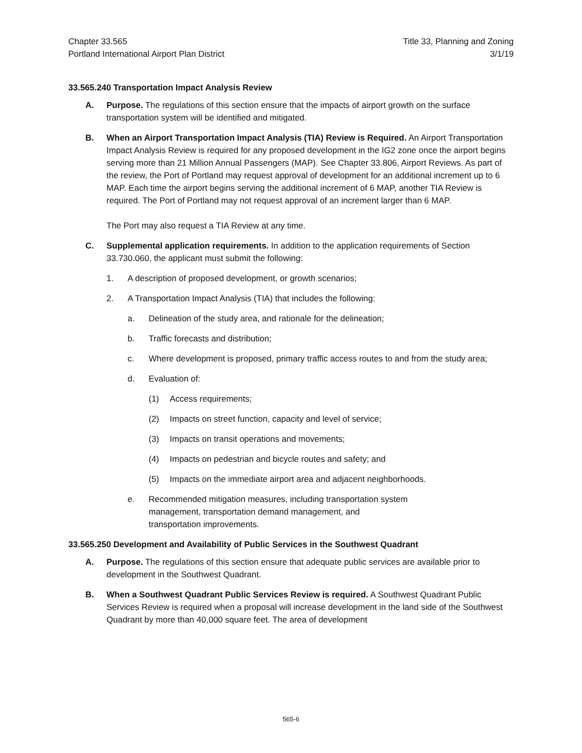Chapter 33.565
Portland International Airport Plan District
Title 33, Planning and Zoning
3/1/19
33.565.240 Transportation Impact Analysis Review
A. Purpose. The regulations of this section ensure that the impacts of airport growth on the surface transportation system will be identified and mitigated.
B. When an Airport Transportation Impact Analysis (TIA) Review is Required. An Airport Transportation Impact Analysis Review is required for any proposed development in the IG2 zone once the airport begins serving more than 21 Million Annual Passengers (MAP). See Chapter 33.806, Airport Reviews. As part of the review, the Port of Portland may request approval of development for an additional increment up to 6 MAP. Each time the airport begins serving the additional increment of 6 MAP, another TIA Review is required. The Port of Portland may not request approval of an increment larger than 6 MAP.
The Port may also request a TIA Review at any time.
C. Supplemental application requirements. In addition to the application requirements of Section 33.730.060, the applicant must submit the following:
1. A description of proposed development, or growth scenarios;
2. A Transportation Impact Analysis (TIA) that includes the following:
a. Delineation of the study area, and rationale for the delineation;
b. Traffic forecasts and distribution;
c. Where development is proposed, primary traffic access routes to and from the study area;
d. Evaluation of:
(1) Access requirements;
(2) Impacts on street function, capacity and level of service;
(3) Impacts on transit operations and movements;
(4) Impacts on pedestrian and bicycle routes and safety; and
(5) Impacts on the immediate airport area and adjacent neighborhoods.
e. Recommended mitigation measures, including transportation system
management, transportation demand management, and
transportation improvements.
33.565.250 Development and Availability of Public Services in the Southwest Quadrant
A. Purpose. The regulations of this section ensure that adequate public services are available prior to development in the Southwest Quadrant.
B. When a Southwest Quadrant Public Services Review is required. A Southwest Quadrant Public Services Review is required when a proposal will increase development in the land side of the Southwest Quadrant by more than 40,000 square feet. The area of development
565-6